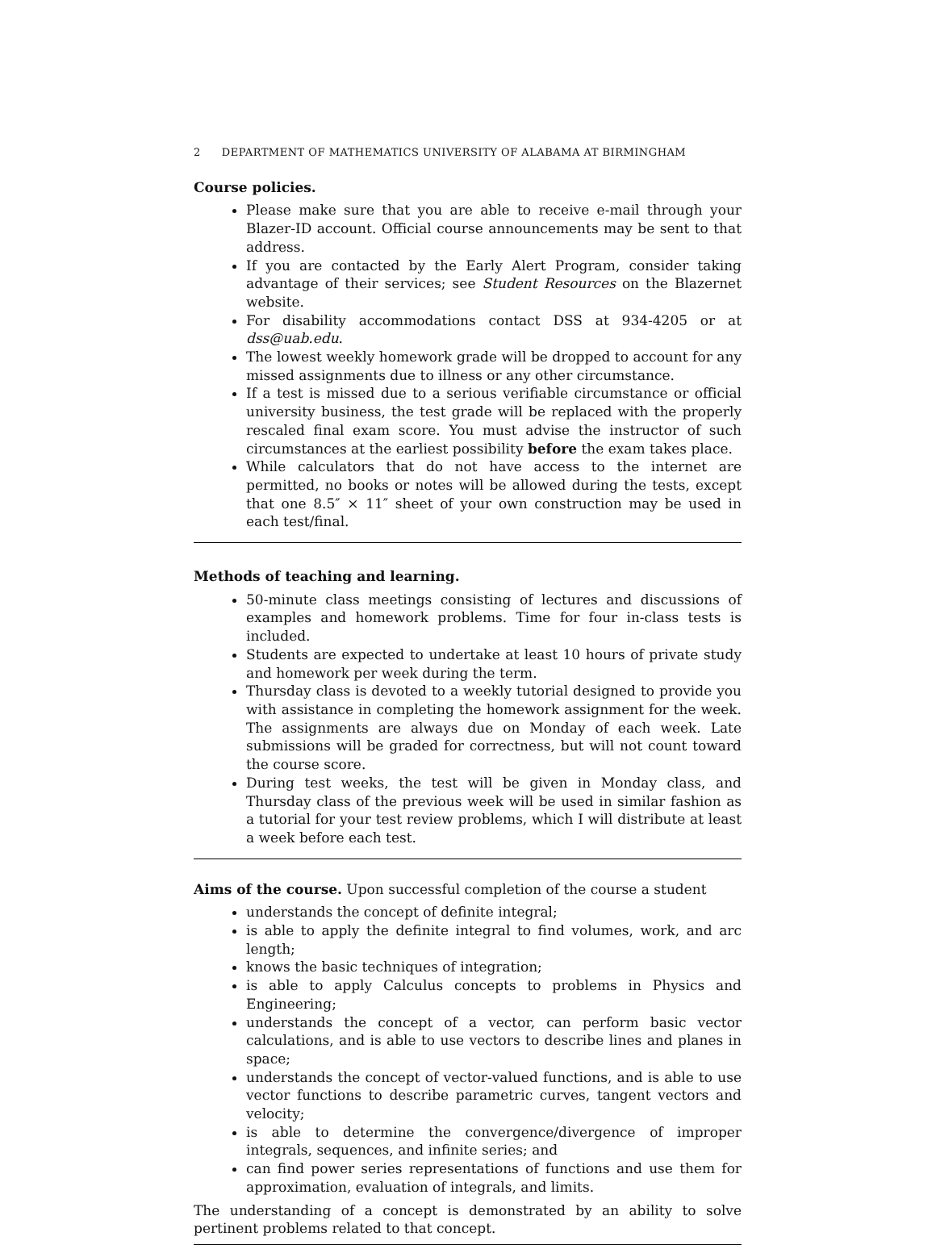2 DEPARTMENT OF MATHEMATICS UNIVERSITY OF ALABAMA AT BIRMINGHAM
Course policies.
Please make sure that you are able to receive e-mail through your Blazer-ID account. Official course announcements may be sent to that address.
If you are contacted by the Early Alert Program, consider taking advantage of their services; see Student Resources on the Blazernet website.
For disability accommodations contact DSS at 934-4205 or at dss@uab.edu.
The lowest weekly homework grade will be dropped to account for any missed assignments due to illness or any other circumstance.
If a test is missed due to a serious verifiable circumstance or official university business, the test grade will be replaced with the properly rescaled final exam score. You must advise the instructor of such circumstances at the earliest possibility before the exam takes place.
While calculators that do not have access to the internet are permitted, no books or notes will be allowed during the tests, except that one 8.5″ × 11″ sheet of your own construction may be used in each test/final.
Methods of teaching and learning.
50-minute class meetings consisting of lectures and discussions of examples and homework problems. Time for four in-class tests is included.
Students are expected to undertake at least 10 hours of private study and homework per week during the term.
Thursday class is devoted to a weekly tutorial designed to provide you with assistance in completing the homework assignment for the week. The assignments are always due on Monday of each week. Late submissions will be graded for correctness, but will not count toward the course score.
During test weeks, the test will be given in Monday class, and Thursday class of the previous week will be used in similar fashion as a tutorial for your test review problems, which I will distribute at least a week before each test.
Aims of the course. Upon successful completion of the course a student
understands the concept of definite integral;
is able to apply the definite integral to find volumes, work, and arc length;
knows the basic techniques of integration;
is able to apply Calculus concepts to problems in Physics and Engineering;
understands the concept of a vector, can perform basic vector calculations, and is able to use vectors to describe lines and planes in space;
understands the concept of vector-valued functions, and is able to use vector functions to describe parametric curves, tangent vectors and velocity;
is able to determine the convergence/divergence of improper integrals, sequences, and infinite series; and
can find power series representations of functions and use them for approximation, evaluation of integrals, and limits.
The understanding of a concept is demonstrated by an ability to solve pertinent problems related to that concept.